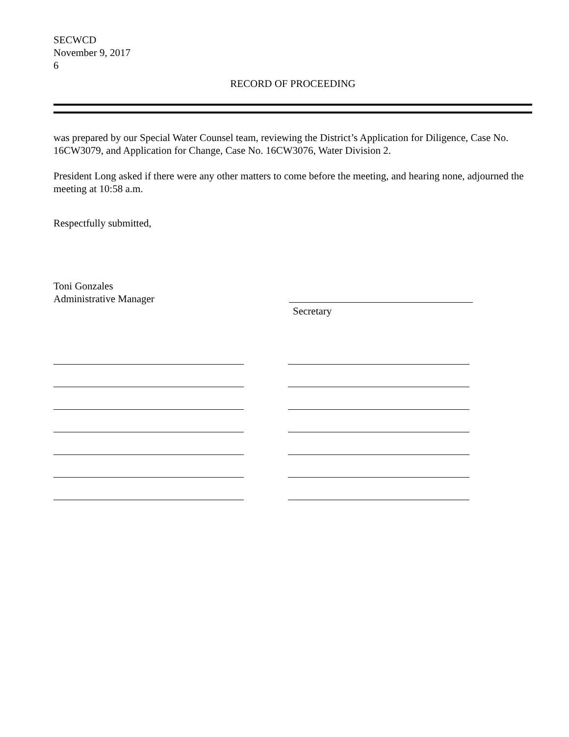SECWCD
November 9, 2017
6
RECORD OF PROCEEDING
was prepared by our Special Water Counsel team, reviewing the District’s Application for Diligence, Case No. 16CW3079, and Application for Change, Case No. 16CW3076, Water Division 2.
President Long asked if there were any other matters to come before the meeting, and hearing none, adjourned the meeting at 10:58 a.m.
Respectfully submitted,
Toni Gonzales
Administrative Manager
Secretary